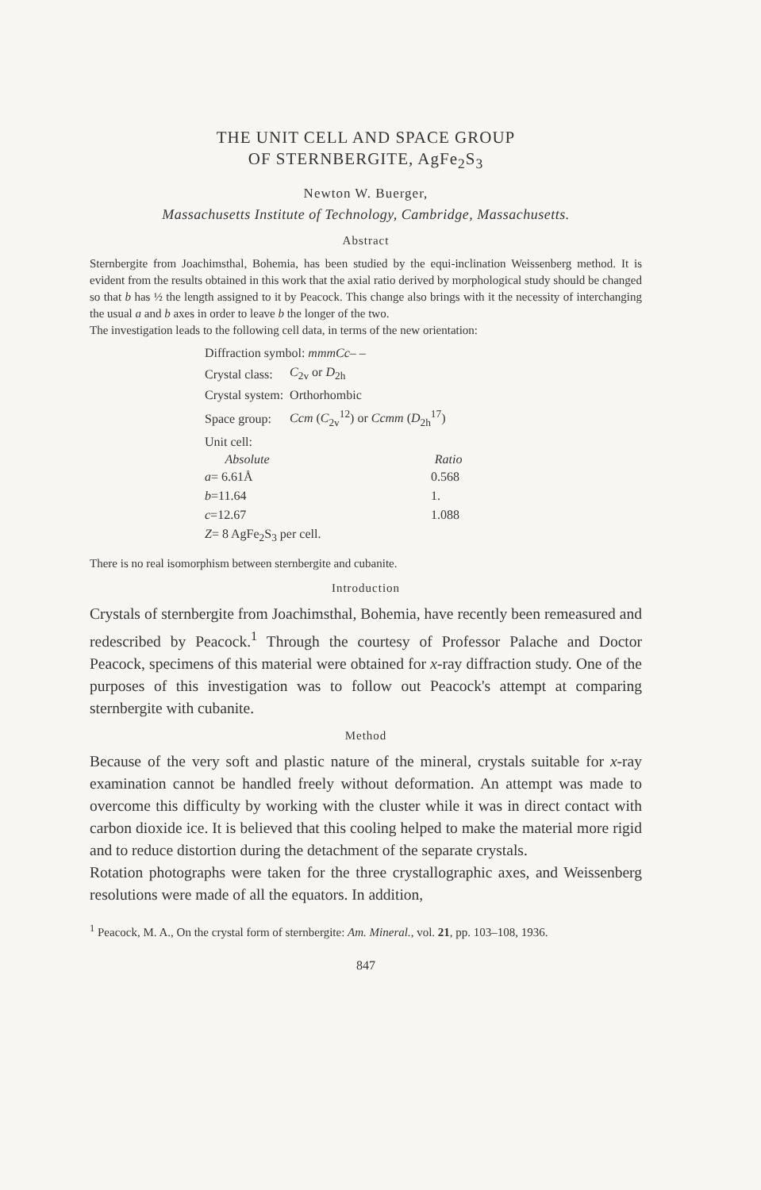THE UNIT CELL AND SPACE GROUP
OF STERNBERGITE, AgFe<sub>2</sub>S<sub>3</sub>
Newton W. Buerger,
Massachusetts Institute of Technology, Cambridge, Massachusetts.
Abstract
Sternbergite from Joachimsthal, Bohemia, has been studied by the equi-inclination Weissenberg method. It is evident from the results obtained in this work that the axial ratio derived by morphological study should be changed so that b has ½ the length assigned to it by Peacock. This change also brings with it the necessity of interchanging the usual a and b axes in order to leave b the longer of the two.
The investigation leads to the following cell data, in terms of the new orientation:
| Diffraction symbol: mmmCc – – | | |
| Crystal class: | C<sub>2v</sub> or D<sub>2h</sub> | |
| Crystal system: | Orthorhombic | |
| Space group: | Ccm ( C<sub>2v</sub><sup>12</sup>) or Ccmm ( D<sub>2h</sub><sup>17</sup>) | |
| Unit cell: | | |
| Absolute | | Ratio |
| a = 6.61Å | | 0.568 |
| b =11.64 | | 1. |
| c =12.67 | | 1.088 |
| Z = 8 AgFe<sub>2</sub>S<sub>3</sub> per cell. | | |
There is no real isomorphism between sternbergite and cubanite.
Introduction
Crystals of sternbergite from Joachimsthal, Bohemia, have recently been remeasured and redescribed by Peacock.<sup>1</sup> Through the courtesy of Professor Palache and Doctor Peacock, specimens of this material were obtained for x-ray diffraction study. One of the purposes of this investigation was to follow out Peacock's attempt at comparing sternbergite with cubanite.
Method
Because of the very soft and plastic nature of the mineral, crystals suitable for x-ray examination cannot be handled freely without deformation. An attempt was made to overcome this difficulty by working with the cluster while it was in direct contact with carbon dioxide ice. It is believed that this cooling helped to make the material more rigid and to reduce distortion during the detachment of the separate crystals.
Rotation photographs were taken for the three crystallographic axes, and Weissenberg resolutions were made of all the equators. In addition,
<sup>1</sup> Peacock, M. A., On the crystal form of sternbergite: Am. Mineral., vol. 21, pp. 103–108, 1936.
847